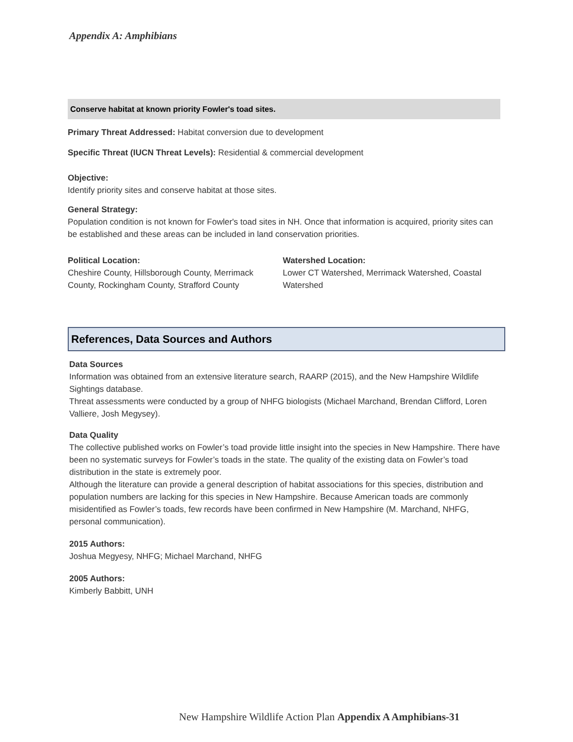Appendix A: Amphibians
Conserve habitat at known priority Fowler's toad sites.
Primary Threat Addressed: Habitat conversion due to development
Specific Threat (IUCN Threat Levels): Residential & commercial development
Objective:
Identify priority sites and conserve habitat at those sites.
General Strategy:
Population condition is not known for Fowler's toad sites in NH. Once that information is acquired, priority sites can be established and these areas can be included in land conservation priorities.
Political Location:
Cheshire County, Hillsborough County, Merrimack County, Rockingham County, Strafford County
Watershed Location:
Lower CT Watershed, Merrimack Watershed, Coastal Watershed
References, Data Sources and Authors
Data Sources
Information was obtained from an extensive literature search, RAARP (2015), and the New Hampshire Wildlife Sightings database.
Threat assessments were conducted by a group of NHFG biologists (Michael Marchand, Brendan Clifford, Loren Valliere, Josh Megysey).
Data Quality
The collective published works on Fowler’s toad provide little insight into the species in New Hampshire. There have been no systematic surveys for Fowler’s toads in the state. The quality of the existing data on Fowler’s toad distribution in the state is extremely poor.
Although the literature can provide a general description of habitat associations for this species, distribution and population numbers are lacking for this species in New Hampshire. Because American toads are commonly misidentified as Fowler’s toads, few records have been confirmed in New Hampshire (M. Marchand, NHFG, personal communication).
2015 Authors:
Joshua Megyesy, NHFG; Michael Marchand, NHFG
2005 Authors:
Kimberly Babbitt, UNH
New Hampshire Wildlife Action Plan Appendix A Amphibians-31